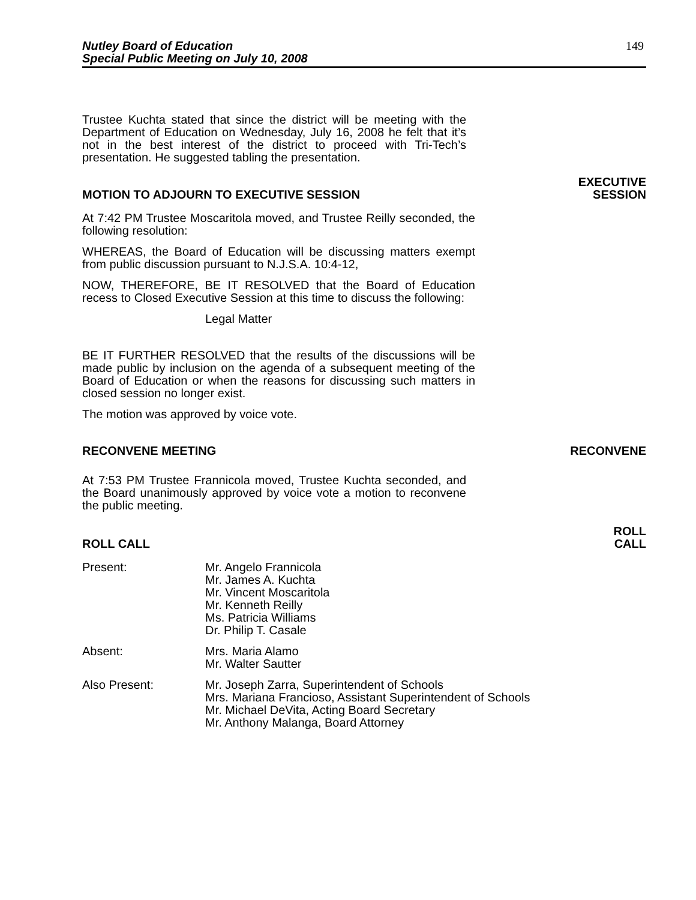Nutley Board of Education
Special Public Meeting on July 10, 2008
149
Trustee Kuchta stated that since the district will be meeting with the Department of Education on Wednesday, July 16, 2008 he felt that it’s not in the best interest of the district to proceed with Tri-Tech’s presentation. He suggested tabling the presentation.
MOTION TO ADJOURN TO EXECUTIVE SESSION
EXECUTIVE
SESSION
At 7:42 PM Trustee Moscaritola moved, and Trustee Reilly seconded, the following resolution:
WHEREAS, the Board of Education will be discussing matters exempt from public discussion pursuant to N.J.S.A. 10:4-12,
NOW, THEREFORE, BE IT RESOLVED that the Board of Education recess to Closed Executive Session at this time to discuss the following:
Legal Matter
BE IT FURTHER RESOLVED that the results of the discussions will be made public by inclusion on the agenda of a subsequent meeting of the Board of Education or when the reasons for discussing such matters in closed session no longer exist.
The motion was approved by voice vote.
RECONVENE MEETING
RECONVENE
At 7:53 PM Trustee Frannicola moved, Trustee Kuchta seconded, and the Board unanimously approved by voice vote a motion to reconvene the public meeting.
ROLL CALL
ROLL
CALL
Present: Mr. Angelo Frannicola
Mr. James A. Kuchta
Mr. Vincent Moscaritola
Mr. Kenneth Reilly
Ms. Patricia Williams
Dr. Philip T. Casale
Absent: Mrs. Maria Alamo
Mr. Walter Sautter
Also Present: Mr. Joseph Zarra, Superintendent of Schools
Mrs. Mariana Francioso, Assistant Superintendent of Schools
Mr. Michael DeVita, Acting Board Secretary
Mr. Anthony Malanga, Board Attorney